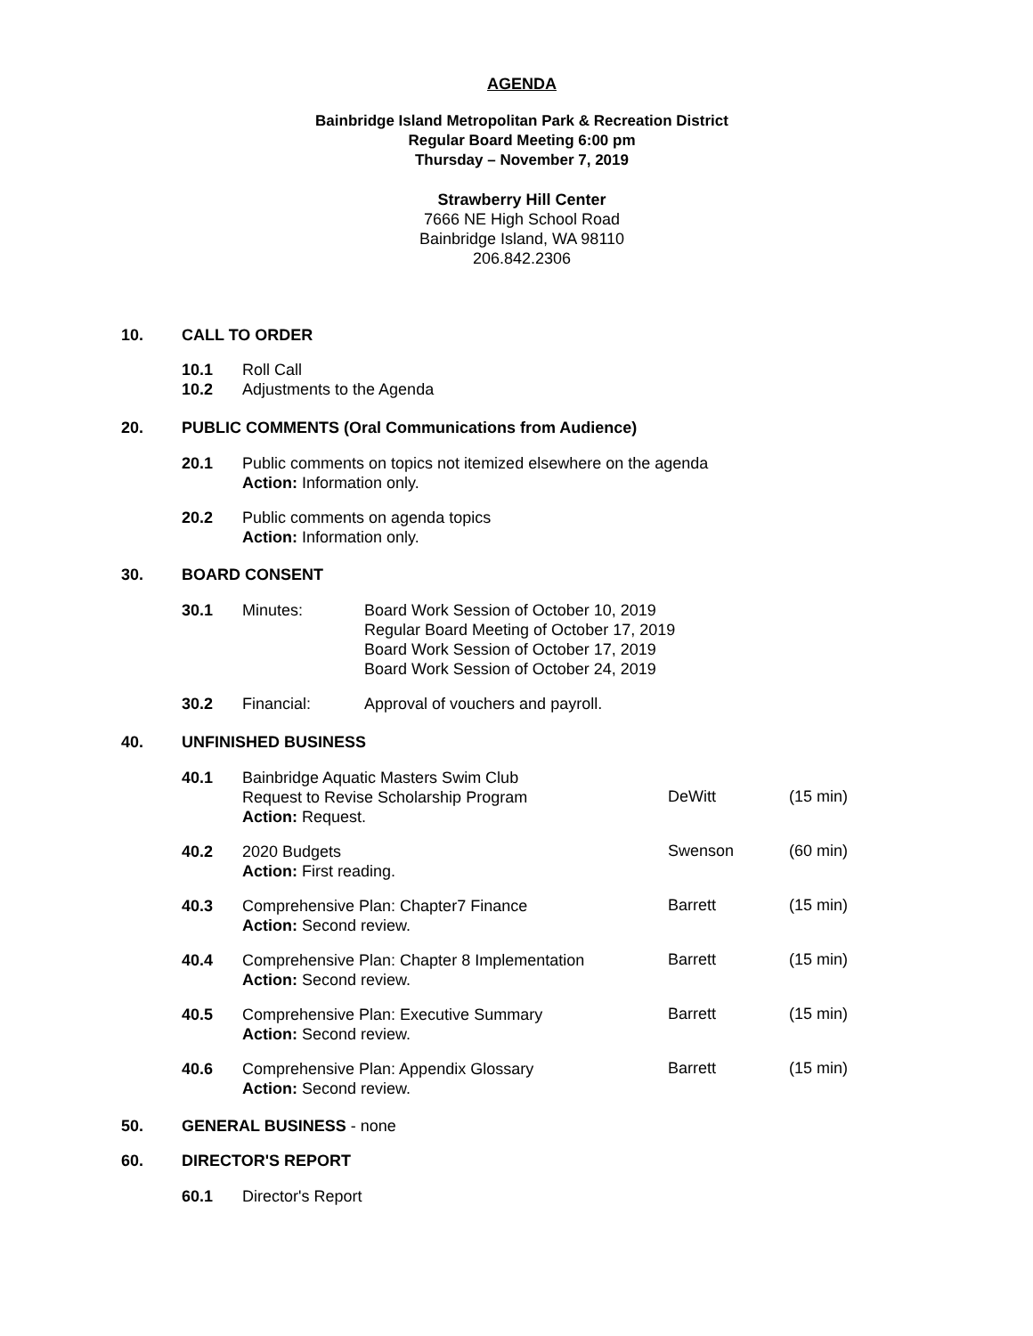AGENDA
Bainbridge Island Metropolitan Park & Recreation District
Regular Board Meeting 6:00 pm
Thursday – November 7, 2019
Strawberry Hill Center
7666 NE High School Road
Bainbridge Island, WA 98110
206.842.2306
10. CALL TO ORDER
10.1 Roll Call
10.2 Adjustments to the Agenda
20. PUBLIC COMMENTS (Oral Communications from Audience)
20.1 Public comments on topics not itemized elsewhere on the agenda
Action: Information only.
20.2 Public comments on agenda topics
Action: Information only.
30. BOARD CONSENT
30.1 Minutes: Board Work Session of October 10, 2019
Regular Board Meeting of October 17, 2019
Board Work Session of October 17, 2019
Board Work Session of October 24, 2019
30.2 Financial: Approval of vouchers and payroll.
40. UNFINISHED BUSINESS
40.1 Bainbridge Aquatic Masters Swim Club
Request to Revise Scholarship Program
Action: Request.
DeWitt (15 min)
40.2 2020 Budgets
Action: First reading.
Swenson (60 min)
40.3 Comprehensive Plan: Chapter7 Finance
Action: Second review.
Barrett (15 min)
40.4 Comprehensive Plan: Chapter 8 Implementation
Action: Second review.
Barrett (15 min)
40.5 Comprehensive Plan: Executive Summary
Action: Second review.
Barrett (15 min)
40.6 Comprehensive Plan: Appendix Glossary
Action: Second review.
Barrett (15 min)
50. GENERAL BUSINESS - none
60. DIRECTOR'S REPORT
60.1 Director's Report